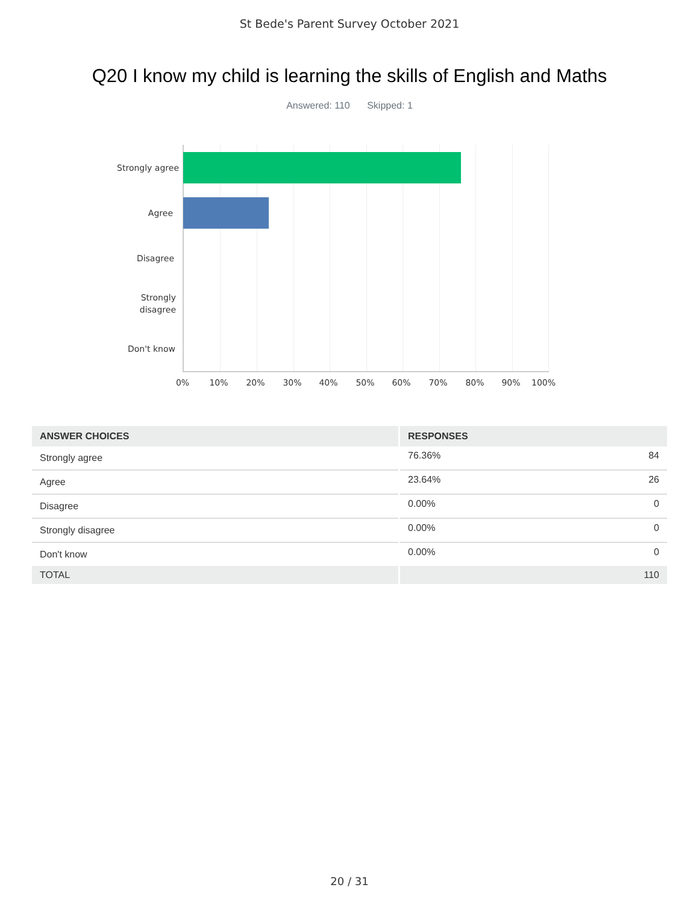St Bede's Parent Survey October 2021
Q20 I know my child is learning the skills of English and Maths
Answered: 110 Skipped: 1
Strongly agree
Agree
Disagree
Strongly
disagree
Don't know
0% 10% 20% 30% 40% 50% 60% 70% 80% 90% 100%
| ANSWER CHOICES | RESPONSES | |
| --- | --- | --- |
| Strongly agree | 76.36% | 84 |
| Agree | 23.64% | 26 |
| Disagree | 0.00% | 0 |
| Strongly disagree | 0.00% | 0 |
| Don't know | 0.00% | 0 |
| TOTAL | | 110 |
20 / 31